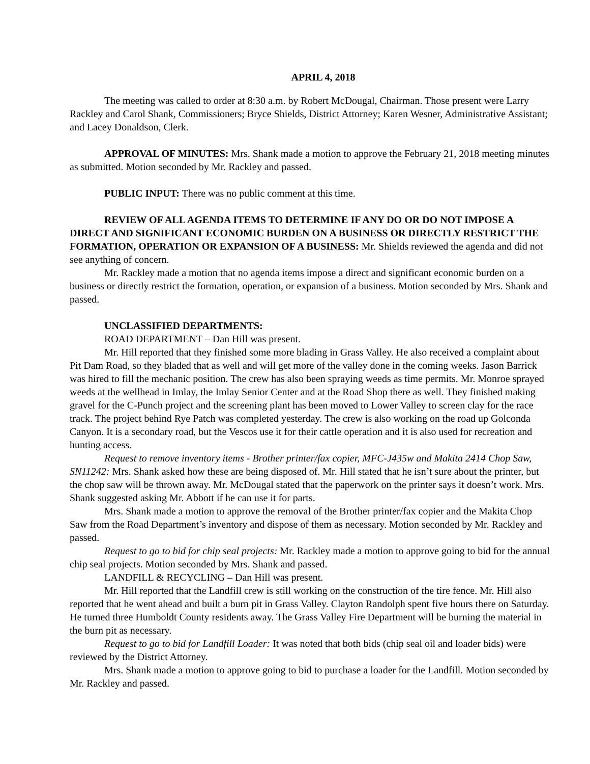APRIL 4, 2018
The meeting was called to order at 8:30 a.m. by Robert McDougal, Chairman. Those present were Larry Rackley and Carol Shank, Commissioners; Bryce Shields, District Attorney; Karen Wesner, Administrative Assistant; and Lacey Donaldson, Clerk.
APPROVAL OF MINUTES: Mrs. Shank made a motion to approve the February 21, 2018 meeting minutes as submitted. Motion seconded by Mr. Rackley and passed.
PUBLIC INPUT: There was no public comment at this time.
REVIEW OF ALL AGENDA ITEMS TO DETERMINE IF ANY DO OR DO NOT IMPOSE A DIRECT AND SIGNIFICANT ECONOMIC BURDEN ON A BUSINESS OR DIRECTLY RESTRICT THE FORMATION, OPERATION OR EXPANSION OF A BUSINESS: Mr. Shields reviewed the agenda and did not see anything of concern.
Mr. Rackley made a motion that no agenda items impose a direct and significant economic burden on a business or directly restrict the formation, operation, or expansion of a business. Motion seconded by Mrs. Shank and passed.
UNCLASSIFIED DEPARTMENTS:
ROAD DEPARTMENT – Dan Hill was present.
Mr. Hill reported that they finished some more blading in Grass Valley. He also received a complaint about Pit Dam Road, so they bladed that as well and will get more of the valley done in the coming weeks. Jason Barrick was hired to fill the mechanic position. The crew has also been spraying weeds as time permits. Mr. Monroe sprayed weeds at the wellhead in Imlay, the Imlay Senior Center and at the Road Shop there as well. They finished making gravel for the C-Punch project and the screening plant has been moved to Lower Valley to screen clay for the race track. The project behind Rye Patch was completed yesterday. The crew is also working on the road up Golconda Canyon. It is a secondary road, but the Vescos use it for their cattle operation and it is also used for recreation and hunting access.
Request to remove inventory items - Brother printer/fax copier, MFC-J435w and Makita 2414 Chop Saw, SN11242: Mrs. Shank asked how these are being disposed of. Mr. Hill stated that he isn’t sure about the printer, but the chop saw will be thrown away. Mr. McDougal stated that the paperwork on the printer says it doesn’t work. Mrs. Shank suggested asking Mr. Abbott if he can use it for parts.
Mrs. Shank made a motion to approve the removal of the Brother printer/fax copier and the Makita Chop Saw from the Road Department’s inventory and dispose of them as necessary. Motion seconded by Mr. Rackley and passed.
Request to go to bid for chip seal projects: Mr. Rackley made a motion to approve going to bid for the annual chip seal projects. Motion seconded by Mrs. Shank and passed.
LANDFILL & RECYCLING – Dan Hill was present.
Mr. Hill reported that the Landfill crew is still working on the construction of the tire fence. Mr. Hill also reported that he went ahead and built a burn pit in Grass Valley. Clayton Randolph spent five hours there on Saturday. He turned three Humboldt County residents away. The Grass Valley Fire Department will be burning the material in the burn pit as necessary.
Request to go to bid for Landfill Loader: It was noted that both bids (chip seal oil and loader bids) were reviewed by the District Attorney.
Mrs. Shank made a motion to approve going to bid to purchase a loader for the Landfill. Motion seconded by Mr. Rackley and passed.